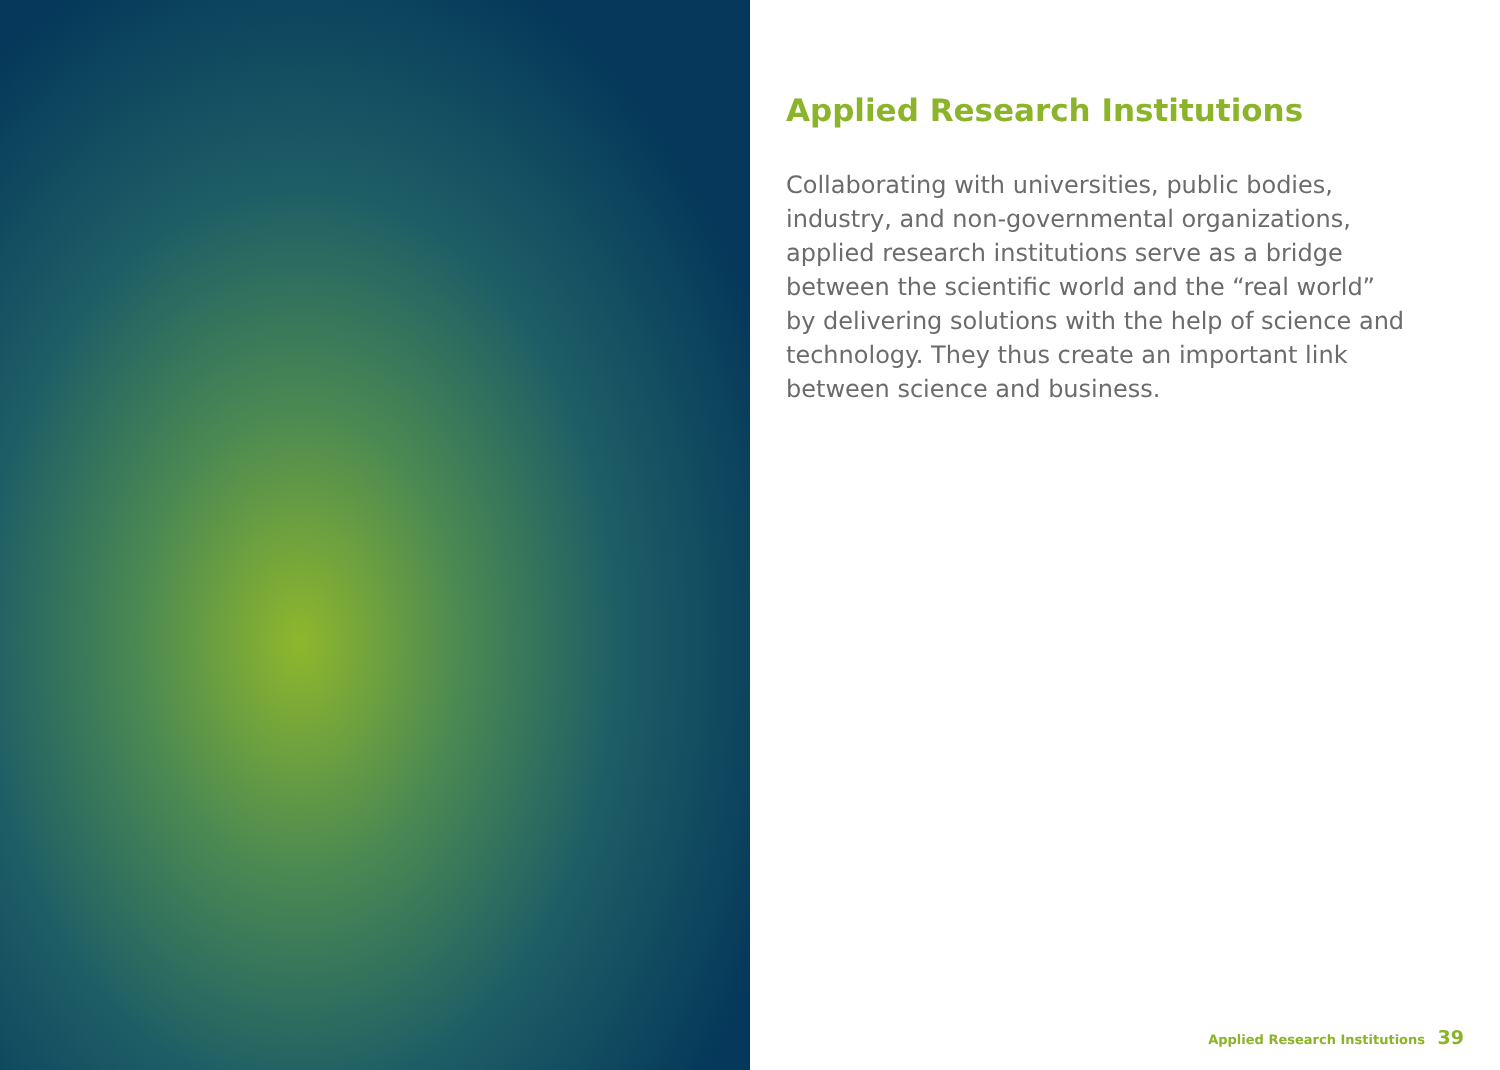Applied Research Institutions
Collaborating with universities, public bodies, industry, and non-governmental organizations, applied research institutions serve as a bridge between the scientific world and the “real world” by delivering solutions with the help of science and technology. They thus create an important link between science and business.
Applied Research Institutions 39